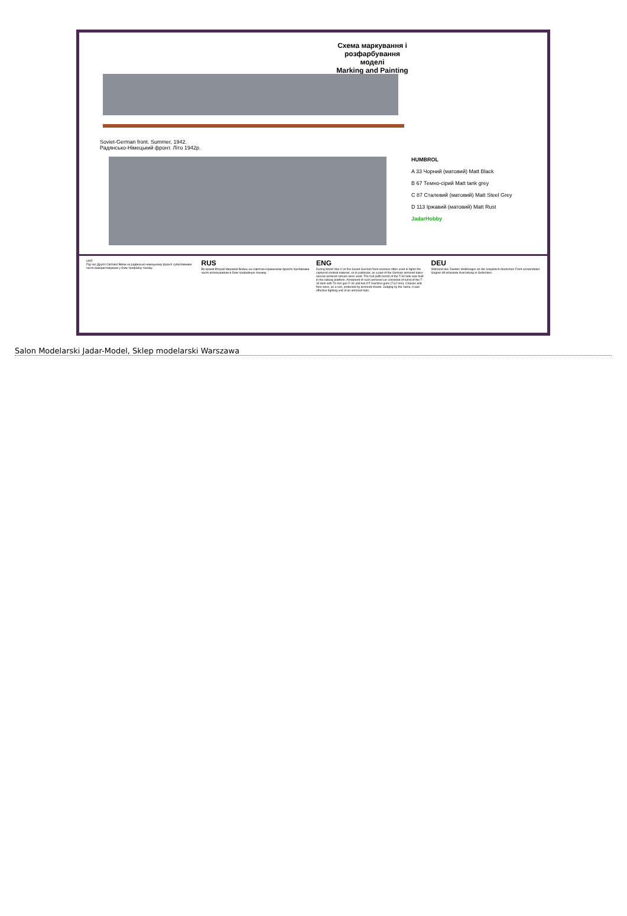Схема маркування і розфарбування моделі
Marking and Painting
Soviet-German front. Summer, 1942.
Радянсько-Німецький фронт. Літо 1942р.
HUMBROL
A 33 Чорний (матовий) Matt Black
B 67 Темно-сірий Matt tank grey
C 87 Сталевий (матовий) Matt Steel Grey
D 113 Іржавий (матовий) Matt Rust
JadarHobby
UKR
Під час Другої Світової Війни на радянсько-німецькому фронті супротивники часто використовували у боях трофейну техніку.
RUS
Во время Второй Мировой Войны на советско-германском фронте противники часто использовали в боях трофейную технику.
ENG
During World War II on the Soviet-German front enemies often used in fights the captured combat materiel, so in particular, as a part of the German armored trains special armored railcars were used. The hull (with turret) of the T-34 tank was built in the railway platform. Armament of such armored car consisted of turret of the T-34 tank with 76 mm gun F-34 and two DT machine guns (7.62 mm). Chassis and floor were, as a rule, protected by armored sheets. Judging by the name, it was effective fighting unit of an armored train.
DEU
Während des Zweiten Weltkrieges an der sowjetisch-deutschen Front verwendeten Gegner oft erbeutete Ausrüstung in Gefechten.
Salon Modelarski Jadar-Model, Sklep modelarski Warszawa